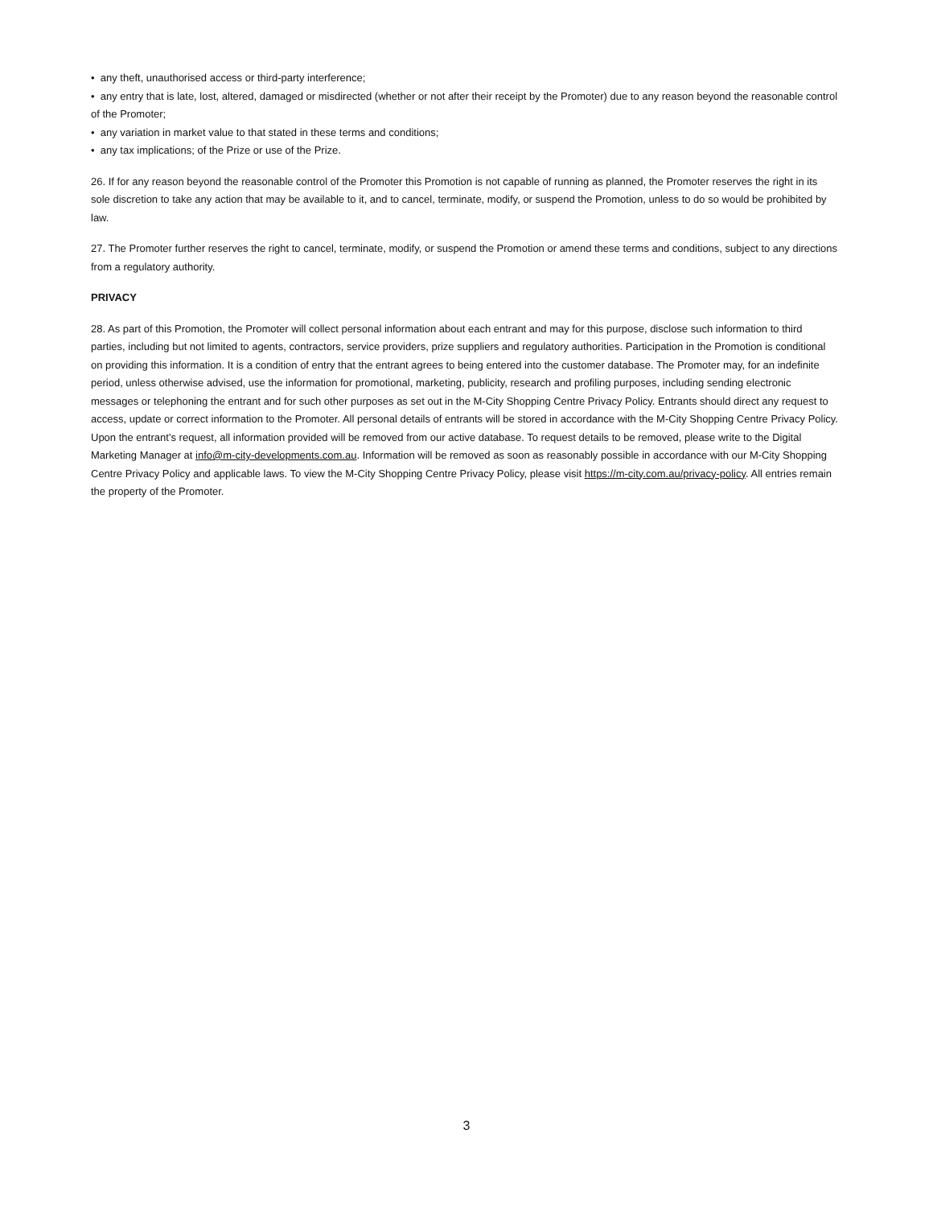• any theft, unauthorised access or third-party interference;
• any entry that is late, lost, altered, damaged or misdirected (whether or not after their receipt by the Promoter) due to any reason beyond the reasonable control of the Promoter;
• any variation in market value to that stated in these terms and conditions;
• any tax implications; of the Prize or use of the Prize.
26. If for any reason beyond the reasonable control of the Promoter this Promotion is not capable of running as planned, the Promoter reserves the right in its sole discretion to take any action that may be available to it, and to cancel, terminate, modify, or suspend the Promotion, unless to do so would be prohibited by law.
27. The Promoter further reserves the right to cancel, terminate, modify, or suspend the Promotion or amend these terms and conditions, subject to any directions from a regulatory authority.
PRIVACY
28. As part of this Promotion, the Promoter will collect personal information about each entrant and may for this purpose, disclose such information to third parties, including but not limited to agents, contractors, service providers, prize suppliers and regulatory authorities. Participation in the Promotion is conditional on providing this information. It is a condition of entry that the entrant agrees to being entered into the customer database. The Promoter may, for an indefinite period, unless otherwise advised, use the information for promotional, marketing, publicity, research and profiling purposes, including sending electronic messages or telephoning the entrant and for such other purposes as set out in the M-City Shopping Centre Privacy Policy. Entrants should direct any request to access, update or correct information to the Promoter. All personal details of entrants will be stored in accordance with the M-City Shopping Centre Privacy Policy. Upon the entrant’s request, all information provided will be removed from our active database. To request details to be removed, please write to the Digital Marketing Manager at info@m-city-developments.com.au. Information will be removed as soon as reasonably possible in accordance with our M-City Shopping Centre Privacy Policy and applicable laws. To view the M-City Shopping Centre Privacy Policy, please visit https://m-city.com.au/privacy-policy. All entries remain the property of the Promoter.
3